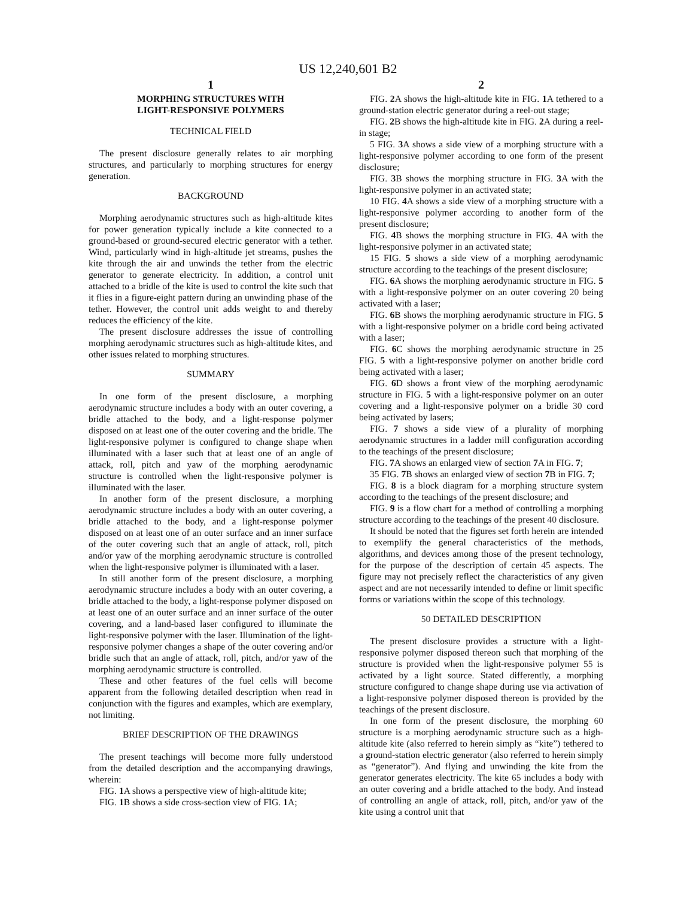US 12,240,601 B2
1
MORPHING STRUCTURES WITH
LIGHT-RESPONSIVE POLYMERS
TECHNICAL FIELD
The present disclosure generally relates to air morphing structures, and particularly to morphing structures for energy generation.
BACKGROUND
Morphing aerodynamic structures such as high-altitude kites for power generation typically include a kite connected to a ground-based or ground-secured electric generator with a tether. Wind, particularly wind in high-altitude jet streams, pushes the kite through the air and unwinds the tether from the electric generator to generate electricity. In addition, a control unit attached to a bridle of the kite is used to control the kite such that it flies in a figure-eight pattern during an unwinding phase of the tether. However, the control unit adds weight to and thereby reduces the efficiency of the kite.
The present disclosure addresses the issue of controlling morphing aerodynamic structures such as high-altitude kites, and other issues related to morphing structures.
SUMMARY
In one form of the present disclosure, a morphing aerodynamic structure includes a body with an outer covering, a bridle attached to the body, and a light-response polymer disposed on at least one of the outer covering and the bridle. The light-responsive polymer is configured to change shape when illuminated with a laser such that at least one of an angle of attack, roll, pitch and yaw of the morphing aerodynamic structure is controlled when the light-responsive polymer is illuminated with the laser.
In another form of the present disclosure, a morphing aerodynamic structure includes a body with an outer covering, a bridle attached to the body, and a light-response polymer disposed on at least one of an outer surface and an inner surface of the outer covering such that an angle of attack, roll, pitch and/or yaw of the morphing aerodynamic structure is controlled when the light-responsive polymer is illuminated with a laser.
In still another form of the present disclosure, a morphing aerodynamic structure includes a body with an outer covering, a bridle attached to the body, a light-response polymer disposed on at least one of an outer surface and an inner surface of the outer covering, and a land-based laser configured to illuminate the light-responsive polymer with the laser. Illumination of the light-responsive polymer changes a shape of the outer covering and/or bridle such that an angle of attack, roll, pitch, and/or yaw of the morphing aerodynamic structure is controlled.
These and other features of the fuel cells will become apparent from the following detailed description when read in conjunction with the figures and examples, which are exemplary, not limiting.
BRIEF DESCRIPTION OF THE DRAWINGS
The present teachings will become more fully understood from the detailed description and the accompanying drawings, wherein:
FIG. 1 A shows a perspective view of high-altitude kite;
FIG. 1 B shows a side cross-section view of FIG. 1 A;
2
FIG. 2 A shows the high-altitude kite in FIG. 1 A tethered to a ground-station electric generator during a reel-out stage;
FIG. 2 B shows the high-altitude kite in FIG. 2 A during a reel-in stage;
5 FIG. 3 A shows a side view of a morphing structure with a light-responsive polymer according to one form of the present disclosure;
FIG. 3 B shows the morphing structure in FIG. 3 A with the light-responsive polymer in an activated state;
10 FIG. 4 A shows a side view of a morphing structure with a light-responsive polymer according to another form of the present disclosure;
FIG. 4 B shows the morphing structure in FIG. 4 A with the light-responsive polymer in an activated state;
15 FIG. 5 shows a side view of a morphing aerodynamic structure according to the teachings of the present disclosure;
FIG. 6 A shows the morphing aerodynamic structure in FIG. 5 with a light-responsive polymer on an outer covering 20 being activated with a laser;
FIG. 6 B shows the morphing aerodynamic structure in FIG. 5 with a light-responsive polymer on a bridle cord being activated with a laser;
FIG. 6 C shows the morphing aerodynamic structure in 25 FIG. 5 with a light-responsive polymer on another bridle cord being activated with a laser;
FIG. 6 D shows a front view of the morphing aerodynamic structure in FIG. 5 with a light-responsive polymer on an outer covering and a light-responsive polymer on a bridle 30 cord being activated by lasers;
FIG. 7 shows a side view of a plurality of morphing aerodynamic structures in a ladder mill configuration according to the teachings of the present disclosure;
FIG. 7 A shows an enlarged view of section 7 A in FIG. 7;
35 FIG. 7 B shows an enlarged view of section 7 B in FIG. 7;
FIG. 8 is a block diagram for a morphing structure system according to the teachings of the present disclosure; and
FIG. 9 is a flow chart for a method of controlling a morphing structure according to the teachings of the present 40 disclosure.
It should be noted that the figures set forth herein are intended to exemplify the general characteristics of the methods, algorithms, and devices among those of the present technology, for the purpose of the description of certain 45 aspects. The figure may not precisely reflect the characteristics of any given aspect and are not necessarily intended to define or limit specific forms or variations within the scope of this technology.
50 DETAILED DESCRIPTION
The present disclosure provides a structure with a light-responsive polymer disposed thereon such that morphing of the structure is provided when the light-responsive polymer 55 is activated by a light source. Stated differently, a morphing structure configured to change shape during use via activation of a light-responsive polymer disposed thereon is provided by the teachings of the present disclosure.
In one form of the present disclosure, the morphing 60 structure is a morphing aerodynamic structure such as a high-altitude kite (also referred to herein simply as “kite”) tethered to a ground-station electric generator (also referred to herein simply as “generator”). And flying and unwinding the kite from the generator generates electricity. The kite 65 includes a body with an outer covering and a bridle attached to the body. And instead of controlling an angle of attack, roll, pitch, and/or yaw of the kite using a control unit that